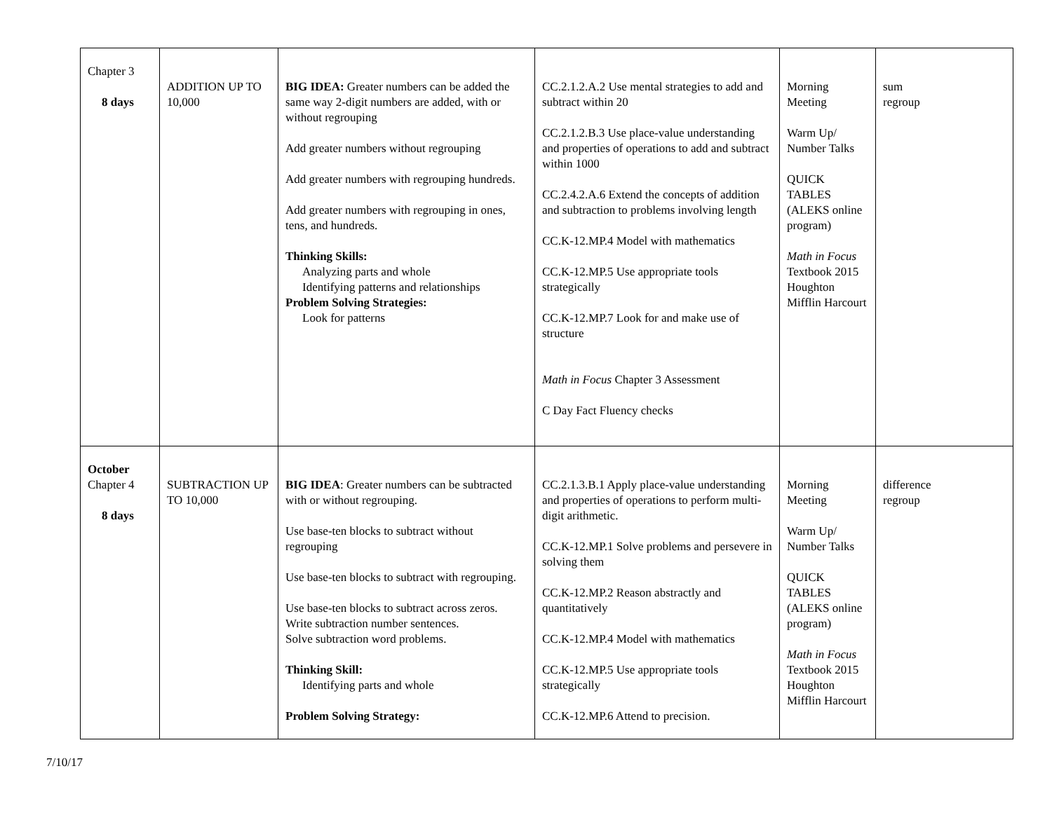| Chapter 3 8 days | ADDITION UP TO 10,000 | BIG IDEA: Greater numbers can be added the same way 2-digit numbers are added, with or without regrouping Add greater numbers without regrouping Add greater numbers with regrouping hundreds. Add greater numbers with regrouping in ones, tens, and hundreds. Thinking Skills: Analyzing parts and whole Identifying patterns and relationships Problem Solving Strategies: Look for patterns | CC.2.1.2.A.2 Use mental strategies to add and subtract within 20 CC.2.1.2.B.3 Use place-value understanding and properties of operations to add and subtract within 1000 CC.2.4.2.A.6 Extend the concepts of addition and subtraction to problems involving length CC.K-12.MP.4 Model with mathematics CC.K-12.MP.5 Use appropriate tools strategically CC.K-12.MP.7 Look for and make use of structure Math in Focus Chapter 3 Assessment C Day Fact Fluency checks | Morning Meeting Warm Up/ Number Talks QUICK TABLES (ALEKS online program) Math in Focus Textbook 2015 Houghton Mifflin Harcourt | sum regroup |
| October Chapter 4 8 days | SUBTRACTION UP TO 10,000 | BIG IDEA : Greater numbers can be subtracted with or without regrouping. Use base-ten blocks to subtract without regrouping Use base-ten blocks to subtract with regrouping. Use base-ten blocks to subtract across zeros. Write subtraction number sentences. Solve subtraction word problems. Thinking Skill: Identifying parts and whole Problem Solving Strategy: | CC.2.1.3.B.1 Apply place-value understanding and properties of operations to perform multi-digit arithmetic. CC.K-12.MP.1 Solve problems and persevere in solving them CC.K-12.MP.2 Reason abstractly and quantitatively CC.K-12.MP.4 Model with mathematics CC.K-12.MP.5 Use appropriate tools strategically CC.K-12.MP.6 Attend to precision. | Morning Meeting Warm Up/ Number Talks QUICK TABLES (ALEKS online program) Math in Focus Textbook 2015 Houghton Mifflin Harcourt | difference regroup |
7/10/17